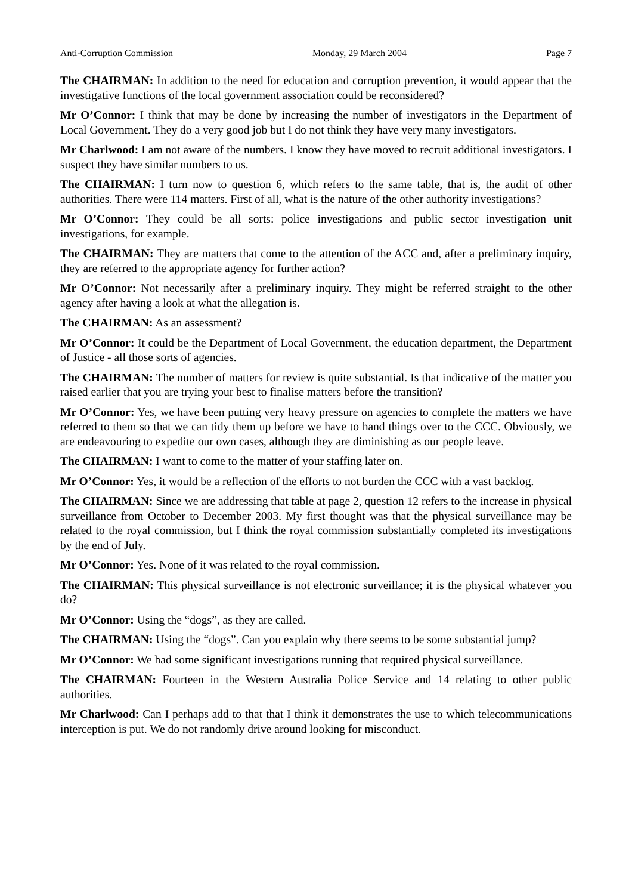Anti-Corruption Commission Monday, 29 March 2004 Page 7
The CHAIRMAN: In addition to the need for education and corruption prevention, it would appear that the investigative functions of the local government association could be reconsidered?
Mr O’Connor: I think that may be done by increasing the number of investigators in the Department of Local Government. They do a very good job but I do not think they have very many investigators.
Mr Charlwood: I am not aware of the numbers. I know they have moved to recruit additional investigators. I suspect they have similar numbers to us.
The CHAIRMAN: I turn now to question 6, which refers to the same table, that is, the audit of other authorities. There were 114 matters. First of all, what is the nature of the other authority investigations?
Mr O’Connor: They could be all sorts: police investigations and public sector investigation unit investigations, for example.
The CHAIRMAN: They are matters that come to the attention of the ACC and, after a preliminary inquiry, they are referred to the appropriate agency for further action?
Mr O’Connor: Not necessarily after a preliminary inquiry. They might be referred straight to the other agency after having a look at what the allegation is.
The CHAIRMAN: As an assessment?
Mr O’Connor: It could be the Department of Local Government, the education department, the Department of Justice - all those sorts of agencies.
The CHAIRMAN: The number of matters for review is quite substantial. Is that indicative of the matter you raised earlier that you are trying your best to finalise matters before the transition?
Mr O’Connor: Yes, we have been putting very heavy pressure on agencies to complete the matters we have referred to them so that we can tidy them up before we have to hand things over to the CCC. Obviously, we are endeavouring to expedite our own cases, although they are diminishing as our people leave.
The CHAIRMAN: I want to come to the matter of your staffing later on.
Mr O’Connor: Yes, it would be a reflection of the efforts to not burden the CCC with a vast backlog.
The CHAIRMAN: Since we are addressing that table at page 2, question 12 refers to the increase in physical surveillance from October to December 2003. My first thought was that the physical surveillance may be related to the royal commission, but I think the royal commission substantially completed its investigations by the end of July.
Mr O’Connor: Yes. None of it was related to the royal commission.
The CHAIRMAN: This physical surveillance is not electronic surveillance; it is the physical whatever you do?
Mr O’Connor: Using the “dogs”, as they are called.
The CHAIRMAN: Using the “dogs”. Can you explain why there seems to be some substantial jump?
Mr O’Connor: We had some significant investigations running that required physical surveillance.
The CHAIRMAN: Fourteen in the Western Australia Police Service and 14 relating to other public authorities.
Mr Charlwood: Can I perhaps add to that that I think it demonstrates the use to which telecommunications interception is put. We do not randomly drive around looking for misconduct.